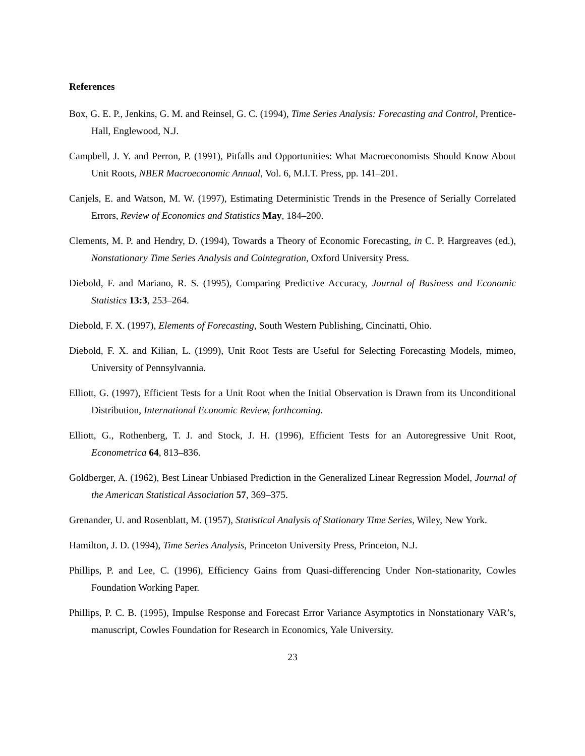References
Box, G. E. P., Jenkins, G. M. and Reinsel, G. C. (1994), Time Series Analysis: Forecasting and Control, Prentice-Hall, Englewood, N.J.
Campbell, J. Y. and Perron, P. (1991), Pitfalls and Opportunities: What Macroeconomists Should Know About Unit Roots, NBER Macroeconomic Annual, Vol. 6, M.I.T. Press, pp. 141–201.
Canjels, E. and Watson, M. W. (1997), Estimating Deterministic Trends in the Presence of Serially Correlated Errors, Review of Economics and Statistics May, 184–200.
Clements, M. P. and Hendry, D. (1994), Towards a Theory of Economic Forecasting, in C. P. Hargreaves (ed.), Nonstationary Time Series Analysis and Cointegration, Oxford University Press.
Diebold, F. and Mariano, R. S. (1995), Comparing Predictive Accuracy, Journal of Business and Economic Statistics 13:3, 253–264.
Diebold, F. X. (1997), Elements of Forecasting, South Western Publishing, Cincinatti, Ohio.
Diebold, F. X. and Kilian, L. (1999), Unit Root Tests are Useful for Selecting Forecasting Models, mimeo, University of Pennsylvannia.
Elliott, G. (1997), Efficient Tests for a Unit Root when the Initial Observation is Drawn from its Unconditional Distribution, International Economic Review, forthcoming.
Elliott, G., Rothenberg, T. J. and Stock, J. H. (1996), Efficient Tests for an Autoregressive Unit Root, Econometrica 64, 813–836.
Goldberger, A. (1962), Best Linear Unbiased Prediction in the Generalized Linear Regression Model, Journal of the American Statistical Association 57, 369–375.
Grenander, U. and Rosenblatt, M. (1957), Statistical Analysis of Stationary Time Series, Wiley, New York.
Hamilton, J. D. (1994), Time Series Analysis, Princeton University Press, Princeton, N.J.
Phillips, P. and Lee, C. (1996), Efficiency Gains from Quasi-differencing Under Non-stationarity, Cowles Foundation Working Paper.
Phillips, P. C. B. (1995), Impulse Response and Forecast Error Variance Asymptotics in Nonstationary VAR’s, manuscript, Cowles Foundation for Research in Economics, Yale University.
23